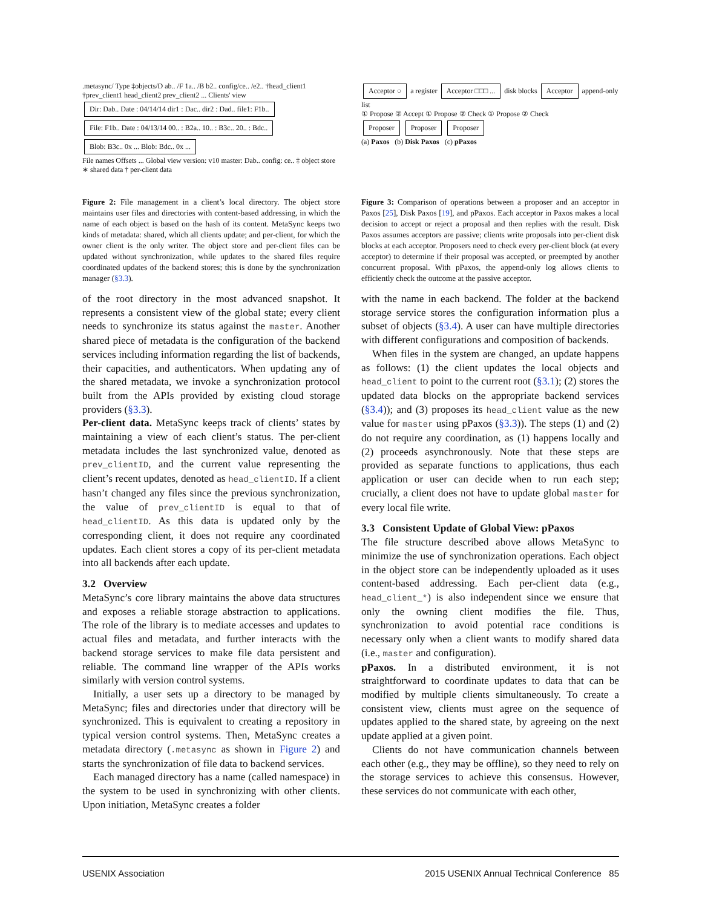.metasync/ Type ‡objects/D ab.. /F 1a.. /B b2.. config/ce.. /e2.. †head_client1 †prev_client1 head_client2 prev_client2 ... Clients' view
Dir: Dab.. Date : 04/14/14 dir1 : Dac.. dir2 : Dad.. file1: F1b.. File: F1b.. Date : 04/13/14 00.. : B2a.. 10.. : B3c.. 20.. : Bdc.. Blob: B3c.. 0x ... Blob: Bdc.. 0x ...
File names Offsets ... Global view version: v10 master: Dab.. config: ce.. ‡ object store ∗ shared data † per-client data
Figure 2: File management in a client’s local directory. The object store maintains user files and directories with content-based addressing, in which the name of each object is based on the hash of its content. MetaSync keeps two kinds of metadata: shared, which all clients update; and per-client, for which the owner client is the only writer. The object store and per-client files can be updated without synchronization, while updates to the shared files require coordinated updates of the backend stores; this is done by the synchronization manager (§3.3).
of the root directory in the most advanced snapshot. It represents a consistent view of the global state; every client needs to synchronize its status against the master. Another shared piece of metadata is the configuration of the backend services including information regarding the list of backends, their capacities, and authenticators. When updating any of the shared metadata, we invoke a synchronization protocol built from the APIs provided by existing cloud storage providers (§3.3).
Per-client data. MetaSync keeps track of clients’ states by maintaining a view of each client’s status. The per-client metadata includes the last synchronized value, denoted as prev_clientID, and the current value representing the client’s recent updates, denoted as head_clientID. If a client hasn’t changed any files since the previous synchronization, the value of prev_clientID is equal to that of head_clientID. As this data is updated only by the corresponding client, it does not require any coordinated updates. Each client stores a copy of its per-client metadata into all backends after each update.
3.2 Overview
MetaSync’s core library maintains the above data structures and exposes a reliable storage abstraction to applications. The role of the library is to mediate accesses and updates to actual files and metadata, and further interacts with the backend storage services to make file data persistent and reliable. The command line wrapper of the APIs works similarly with version control systems.
Initially, a user sets up a directory to be managed by MetaSync; files and directories under that directory will be synchronized. This is equivalent to creating a repository in typical version control systems. Then, MetaSync creates a metadata directory (.metasync as shown in Figure 2) and starts the synchronization of file data to backend services.
Each managed directory has a name (called namespace) in the system to be used in synchronizing with other clients. Upon initiation, MetaSync creates a folder
Acceptor ○ a register Acceptor □□□ ... disk blocks Acceptor append-only list
① Propose ② Accept ① Propose ② Check ① Propose ② Check
Proposer Proposer Proposer
(a) Paxos (b) Disk Paxos (c) pPaxos
Figure 3: Comparison of operations between a proposer and an acceptor in Paxos [25], Disk Paxos [19], and pPaxos. Each acceptor in Paxos makes a local decision to accept or reject a proposal and then replies with the result. Disk Paxos assumes acceptors are passive; clients write proposals into per-client disk blocks at each acceptor. Proposers need to check every per-client block (at every acceptor) to determine if their proposal was accepted, or preempted by another concurrent proposal. With pPaxos, the append-only log allows clients to efficiently check the outcome at the passive acceptor.
with the name in each backend. The folder at the backend storage service stores the configuration information plus a subset of objects (§3.4). A user can have multiple directories with different configurations and composition of backends.
When files in the system are changed, an update happens as follows: (1) the client updates the local objects and head_client to point to the current root (§3.1); (2) stores the updated data blocks on the appropriate backend services (§3.4)); and (3) proposes its head_client value as the new value for master using pPaxos (§3.3)). The steps (1) and (2) do not require any coordination, as (1) happens locally and (2) proceeds asynchronously. Note that these steps are provided as separate functions to applications, thus each application or user can decide when to run each step; crucially, a client does not have to update global master for every local file write.
3.3 Consistent Update of Global View: pPaxos
The file structure described above allows MetaSync to minimize the use of synchronization operations. Each object in the object store can be independently uploaded as it uses content-based addressing. Each per-client data (e.g., head_client_*) is also independent since we ensure that only the owning client modifies the file. Thus, synchronization to avoid potential race conditions is necessary only when a client wants to modify shared data (i.e., master and configuration).
pPaxos. In a distributed environment, it is not straightforward to coordinate updates to data that can be modified by multiple clients simultaneously. To create a consistent view, clients must agree on the sequence of updates applied to the shared state, by agreeing on the next update applied at a given point.
Clients do not have communication channels between each other (e.g., they may be offline), so they need to rely on the storage services to achieve this consensus. However, these services do not communicate with each other,
USENIX Association 2015 USENIX Annual Technical Conference 85